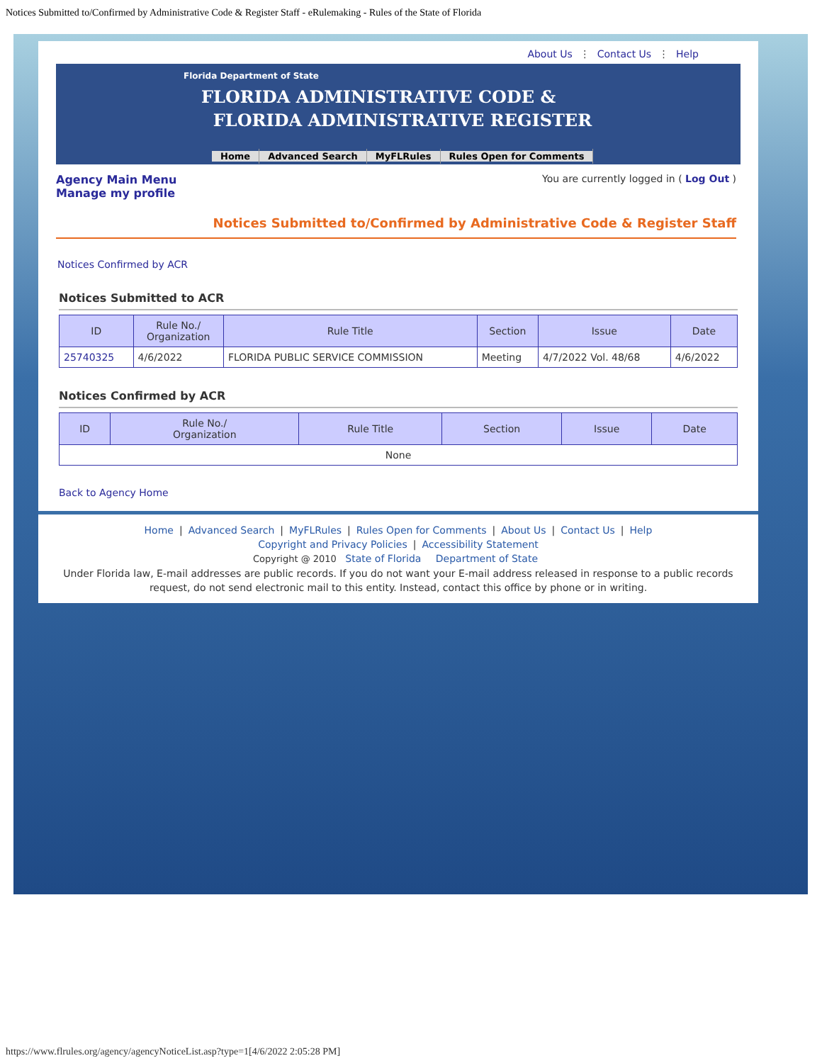Notices Submitted to/Confirmed by Administrative Code & Register Staff - eRulemaking - Rules of the State of Florida
About Us ⋮ Contact Us ⋮ Help
Florida Department of State
FLORIDA ADMINISTRATIVE CODE &
FLORIDA ADMINISTRATIVE REGISTER
Home Advanced Search MyFLRules Rules Open for Comments
Agency Main Menu
Manage my profile
You are currently logged in ( Log Out )
Notices Submitted to/Confirmed by Administrative Code & Register Staff
Notices Confirmed by ACR
Notices Submitted to ACR
| ID | Rule No./ Organization | Rule Title | Section | Issue | Date |
| --- | --- | --- | --- | --- | --- |
| 25740325 | 4/6/2022 | FLORIDA PUBLIC SERVICE COMMISSION | Meeting | 4/7/2022 Vol. 48/68 | 4/6/2022 |
Notices Confirmed by ACR
| ID | Rule No./ Organization | Rule Title | Section | Issue | Date |
| --- | --- | --- | --- | --- | --- |
| None | | | | | |
Back to Agency Home
Home | Advanced Search | MyFLRules | Rules Open for Comments | About Us | Contact Us | Help
Copyright and Privacy Policies | Accessibility Statement
Copyright @ 2010 State of Florida Department of State
Under Florida law, E-mail addresses are public records. If you do not want your E-mail address released in response to a public records request, do not send electronic mail to this entity. Instead, contact this office by phone or in writing.
https://www.flrules.org/agency/agencyNoticeList.asp?type=1[4/6/2022 2:05:28 PM]